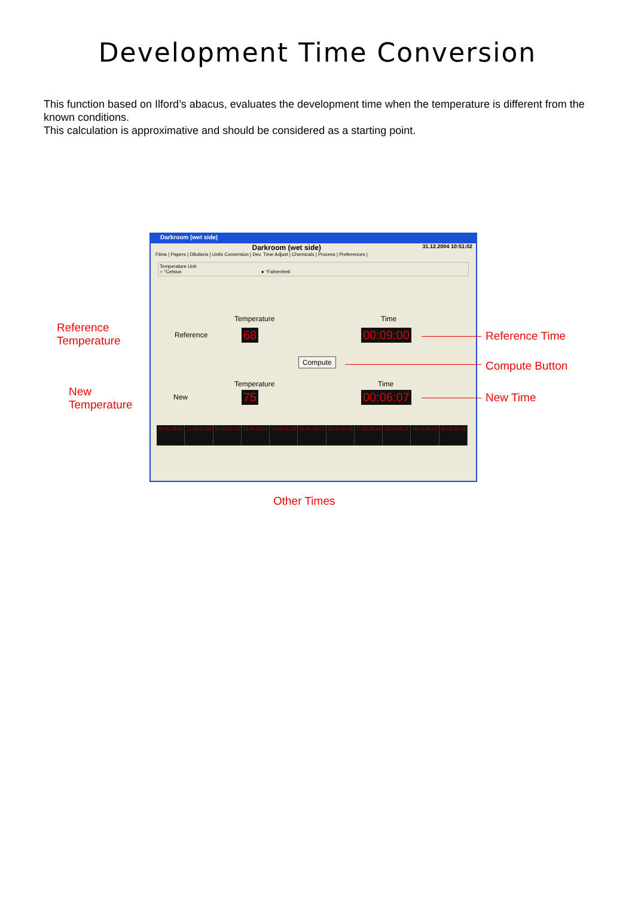Development Time Conversion
This function based on Ilford’s abacus, evaluates the development time when the temperature is different from the known conditions.
This calculation is approximative and should be considered as a starting point.
Darkroom (wet side)
Darkroom (wet side) 31.12.2004 10:51:02
Films | Papers | Dilutions | Units Conversion | Dev. Time Adjust | Chemicals | Process | Preferences |
Temperature Unit
○ °Celsius ● °Fahrenheit
Temperature Time
Reference 68 00:09:00
Compute
Temperature Time
New 75 00:06:07
70 00:08:04 71 00:07:38 72 00:07:13 73 00:06:50 74 00:06:28 75 00:06:07 76 00:05:48 77 00:05:29 78 00:05:11 79 00:04:55 80 00:04:39
Reference
Temperature
New
Temperature
Reference Time
Compute Button
New Time
Other Times